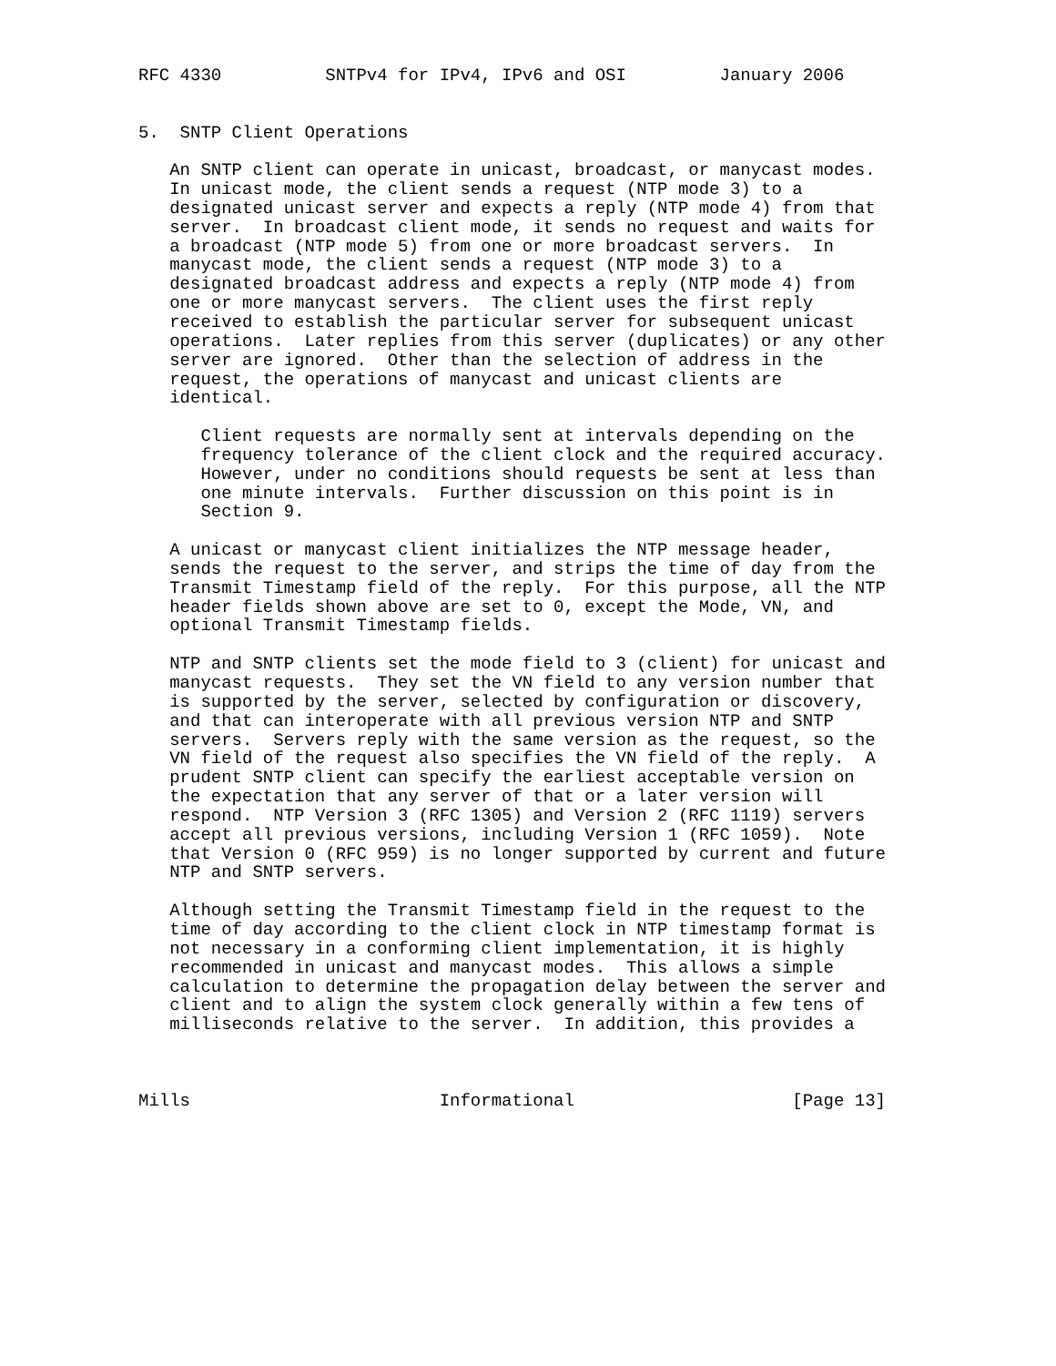RFC 4330          SNTPv4 for IPv4, IPv6 and OSI         January 2006


5.  SNTP Client Operations

   An SNTP client can operate in unicast, broadcast, or manycast modes.
   In unicast mode, the client sends a request (NTP mode 3) to a
   designated unicast server and expects a reply (NTP mode 4) from that
   server.  In broadcast client mode, it sends no request and waits for
   a broadcast (NTP mode 5) from one or more broadcast servers.  In
   manycast mode, the client sends a request (NTP mode 3) to a
   designated broadcast address and expects a reply (NTP mode 4) from
   one or more manycast servers.  The client uses the first reply
   received to establish the particular server for subsequent unicast
   operations.  Later replies from this server (duplicates) or any other
   server are ignored.  Other than the selection of address in the
   request, the operations of manycast and unicast clients are
   identical.

      Client requests are normally sent at intervals depending on the
      frequency tolerance of the client clock and the required accuracy.
      However, under no conditions should requests be sent at less than
      one minute intervals.  Further discussion on this point is in
      Section 9.

   A unicast or manycast client initializes the NTP message header,
   sends the request to the server, and strips the time of day from the
   Transmit Timestamp field of the reply.  For this purpose, all the NTP
   header fields shown above are set to 0, except the Mode, VN, and
   optional Transmit Timestamp fields.

   NTP and SNTP clients set the mode field to 3 (client) for unicast and
   manycast requests.  They set the VN field to any version number that
   is supported by the server, selected by configuration or discovery,
   and that can interoperate with all previous version NTP and SNTP
   servers.  Servers reply with the same version as the request, so the
   VN field of the request also specifies the VN field of the reply.  A
   prudent SNTP client can specify the earliest acceptable version on
   the expectation that any server of that or a later version will
   respond.  NTP Version 3 (RFC 1305) and Version 2 (RFC 1119) servers
   accept all previous versions, including Version 1 (RFC 1059).  Note
   that Version 0 (RFC 959) is no longer supported by current and future
   NTP and SNTP servers.

   Although setting the Transmit Timestamp field in the request to the
   time of day according to the client clock in NTP timestamp format is
   not necessary in a conforming client implementation, it is highly
   recommended in unicast and manycast modes.  This allows a simple
   calculation to determine the propagation delay between the server and
   client and to align the system clock generally within a few tens of
   milliseconds relative to the server.  In addition, this provides a



Mills                        Informational                     [Page 13]